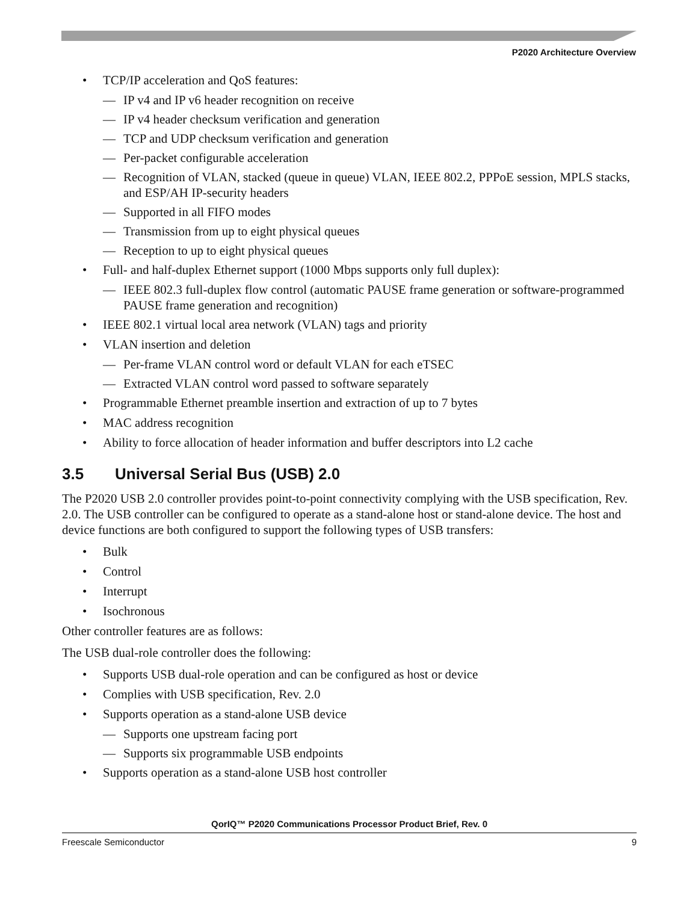P2020 Architecture Overview
• TCP/IP acceleration and QoS features:
— IP v4 and IP v6 header recognition on receive
— IP v4 header checksum verification and generation
— TCP and UDP checksum verification and generation
— Per-packet configurable acceleration
— Recognition of VLAN, stacked (queue in queue) VLAN, IEEE 802.2, PPPoE session, MPLS stacks, and ESP/AH IP-security headers
— Supported in all FIFO modes
— Transmission from up to eight physical queues
— Reception to up to eight physical queues
• Full- and half-duplex Ethernet support (1000 Mbps supports only full duplex):
— IEEE 802.3 full-duplex flow control (automatic PAUSE frame generation or software-programmed PAUSE frame generation and recognition)
• IEEE 802.1 virtual local area network (VLAN) tags and priority
• VLAN insertion and deletion
— Per-frame VLAN control word or default VLAN for each eTSEC
— Extracted VLAN control word passed to software separately
• Programmable Ethernet preamble insertion and extraction of up to 7 bytes
• MAC address recognition
• Ability to force allocation of header information and buffer descriptors into L2 cache
3.5 Universal Serial Bus (USB) 2.0
The P2020 USB 2.0 controller provides point-to-point connectivity complying with the USB specification, Rev. 2.0. The USB controller can be configured to operate as a stand-alone host or stand-alone device. The host and device functions are both configured to support the following types of USB transfers:
• Bulk
• Control
• Interrupt
• Isochronous
Other controller features are as follows:
The USB dual-role controller does the following:
• Supports USB dual-role operation and can be configured as host or device
• Complies with USB specification, Rev. 2.0
• Supports operation as a stand-alone USB device
— Supports one upstream facing port
— Supports six programmable USB endpoints
• Supports operation as a stand-alone USB host controller
QorIQ™ P2020 Communications Processor Product Brief, Rev. 0
Freescale Semiconductor 9